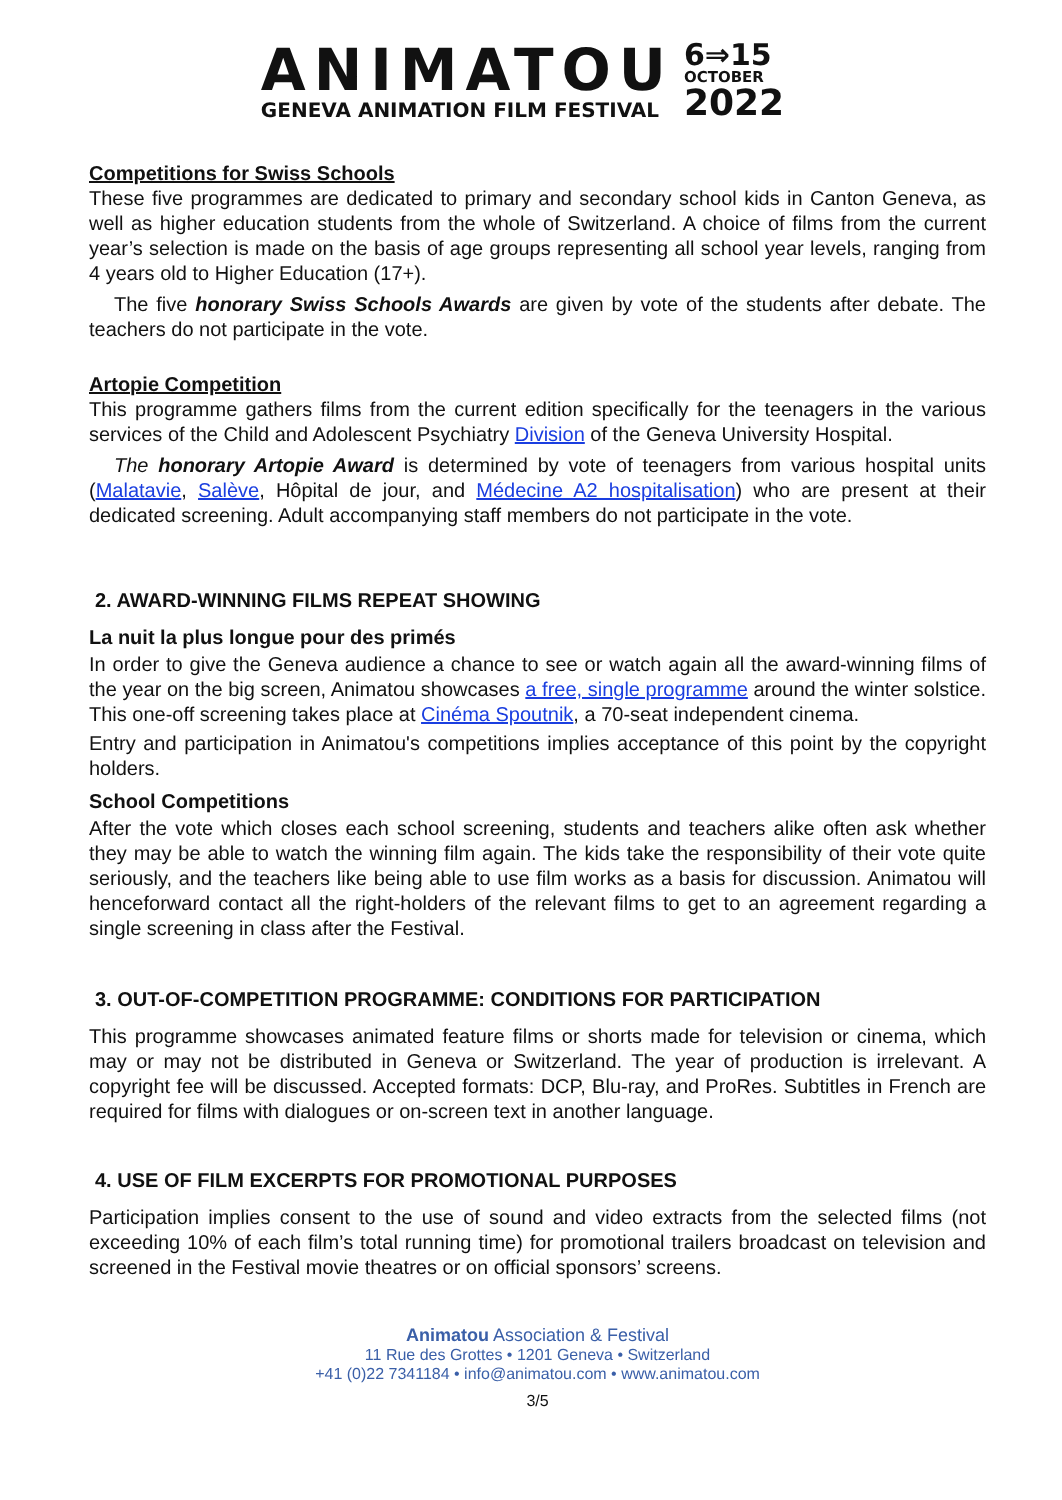ANIMATOU
GENEVA ANIMATION FILM FESTIVAL
6⇒15
OCTOBER
2022
Competitions for Swiss Schools
These five programmes are dedicated to primary and secondary school kids in Canton Geneva, as well as higher education students from the whole of Switzerland. A choice of films from the current year’s selection is made on the basis of age groups representing all school year levels, ranging from 4 years old to Higher Education (17+).
The five honorary Swiss Schools Awards are given by vote of the students after debate. The teachers do not participate in the vote.
Artopie Competition
This programme gathers films from the current edition specifically for the teenagers in the various services of the Child and Adolescent Psychiatry Division of the Geneva University Hospital.
The honorary Artopie Award is determined by vote of teenagers from various hospital units (Malatavie, Salève, Hôpital de jour, and Médecine A2 hospitalisation) who are present at their dedicated screening. Adult accompanying staff members do not participate in the vote.
2. AWARD-WINNING FILMS REPEAT SHOWING
La nuit la plus longue pour des primés
In order to give the Geneva audience a chance to see or watch again all the award-winning films of the year on the big screen, Animatou showcases a free, single programme around the winter solstice. This one-off screening takes place at Cinéma Spoutnik, a 70-seat independent cinema.
Entry and participation in Animatou's competitions implies acceptance of this point by the copyright holders.
School Competitions
After the vote which closes each school screening, students and teachers alike often ask whether they may be able to watch the winning film again. The kids take the responsibility of their vote quite seriously, and the teachers like being able to use film works as a basis for discussion. Animatou will henceforward contact all the right-holders of the relevant films to get to an agreement regarding a single screening in class after the Festival.
3. OUT-OF-COMPETITION PROGRAMME: CONDITIONS FOR PARTICIPATION
This programme showcases animated feature films or shorts made for television or cinema, which may or may not be distributed in Geneva or Switzerland. The year of production is irrelevant. A copyright fee will be discussed. Accepted formats: DCP, Blu-ray, and ProRes. Subtitles in French are required for films with dialogues or on-screen text in another language.
4. USE OF FILM EXCERPTS FOR PROMOTIONAL PURPOSES
Participation implies consent to the use of sound and video extracts from the selected films (not exceeding 10% of each film’s total running time) for promotional trailers broadcast on television and screened in the Festival movie theatres or on official sponsors’ screens.
Animatou Association & Festival
11 Rue des Grottes • 1201 Geneva • Switzerland
+41 (0)22 7341184 • info@animatou.com • www.animatou.com
3/5